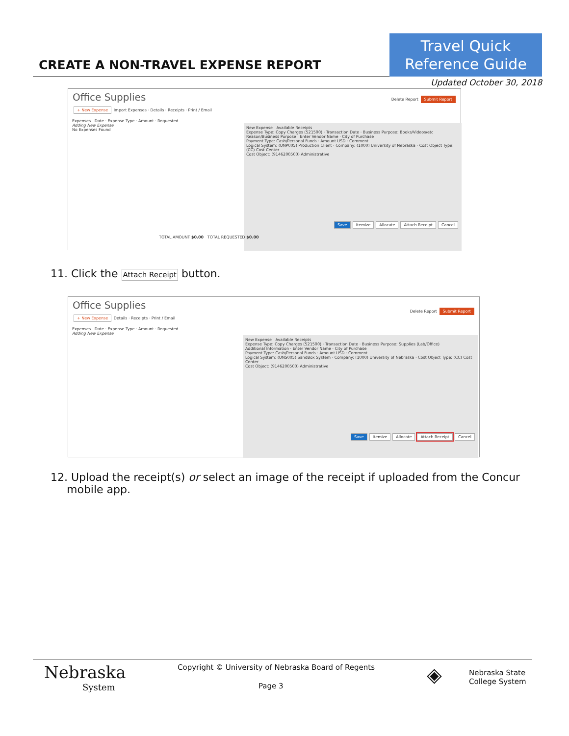CREATE A NON-TRAVEL EXPENSE REPORT
Travel Quick
Reference Guide
Updated October 30, 2018
Office Supplies
Delete Report Submit Report
+ New Expense Import Expenses · Details · Receipts · Print / Email
Expenses Date · Expense Type · Amount · Requested
Adding New Expense
No Expenses Found
New Expense Available Receipts
Expense Type: Copy Charges (521500) · Transaction Date · Business Purpose: Books/Videos/etc
Reason/Business Purpose · Enter Vendor Name · City of Purchase
Payment Type: Cash/Personal Funds · Amount USD · Comment
Logical System: (UNP005) Production Client · Company: (1000) University of Nebraska · Cost Object Type: (CC) Cost Center
Cost Object: (9146200500) Administrative
Save Itemize Allocate Attach Receipt Cancel
TOTAL AMOUNT $0.00 TOTAL REQUESTED $0.00
11. Click the Attach Receipt button.
Office Supplies
Delete Report Submit Report
+ New Expense Details · Receipts · Print / Email
Expenses Date · Expense Type · Amount · Requested
Adding New Expense
New Expense Available Receipts
Expense Type: Copy Charges (521500) · Transaction Date · Business Purpose: Supplies (Lab/Office)
Additional Information · Enter Vendor Name · City of Purchase
Payment Type: Cash/Personal Funds · Amount USD · Comment
Logical System: (UNS005) SandBox System · Company: (1000) University of Nebraska · Cost Object Type: (CC) Cost Center
Cost Object: (9146200500) Administrative
Save Itemize Allocate Attach Receipt Cancel
12. Upload the receipt(s) or select an image of the receipt if uploaded from the Concur mobile app.
Nebraska
System
Copyright © University of Nebraska Board of Regents
Page 3 ◈
Nebraska State
College System